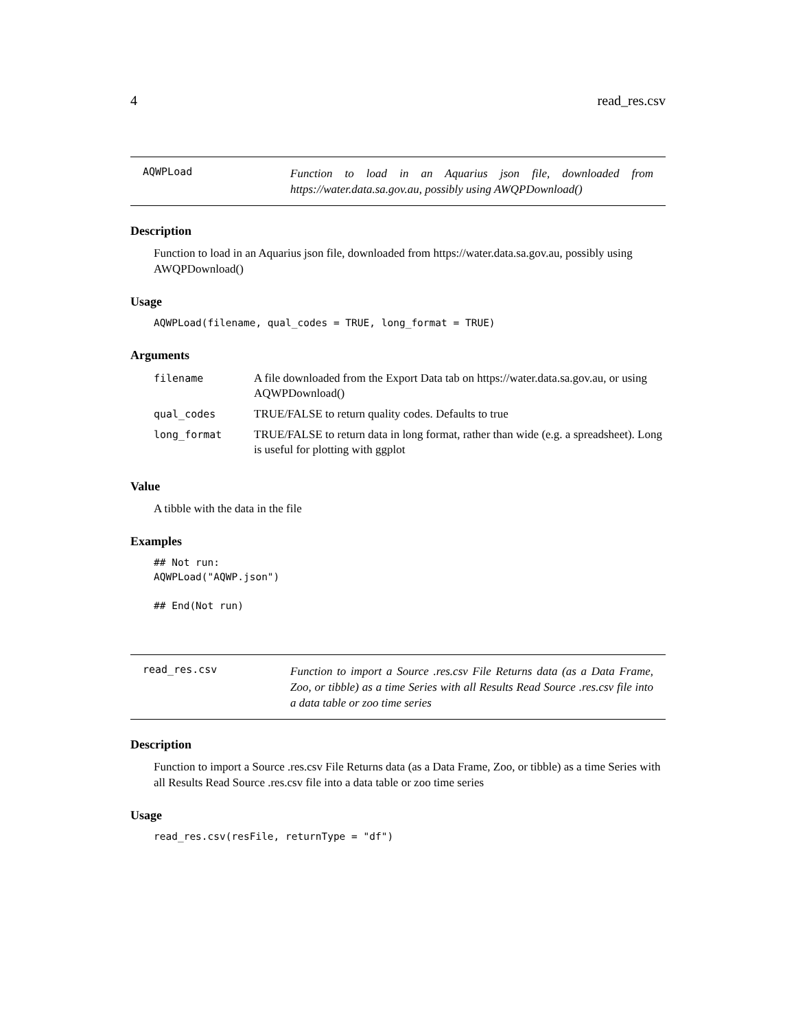4 read_res.csv
AQWPLoad
Function to load in an Aquarius json file, downloaded from https://water.data.sa.gov.au, possibly using AWQPDownload()
Description
Function to load in an Aquarius json file, downloaded from https://water.data.sa.gov.au, possibly using AWQPDownload()
Usage
AQWPLoad(filename, qual_codes = TRUE, long_format = TRUE)
Arguments
| filename | A file downloaded from the Export Data tab on https://water.data.sa.gov.au, or using AQWPDownload() |
| qual_codes | TRUE/FALSE to return quality codes. Defaults to true |
| long_format | TRUE/FALSE to return data in long format, rather than wide (e.g. a spreadsheet). Long is useful for plotting with ggplot |
Value
A tibble with the data in the file
Examples
## Not run:
AQWPLoad("AQWP.json")

## End(Not run)
read_res.csv
Function to import a Source .res.csv File Returns data (as a Data Frame, Zoo, or tibble) as a time Series with all Results Read Source .res.csv file into a data table or zoo time series
Description
Function to import a Source .res.csv File Returns data (as a Data Frame, Zoo, or tibble) as a time Series with all Results Read Source .res.csv file into a data table or zoo time series
Usage
read_res.csv(resFile, returnType = "df")